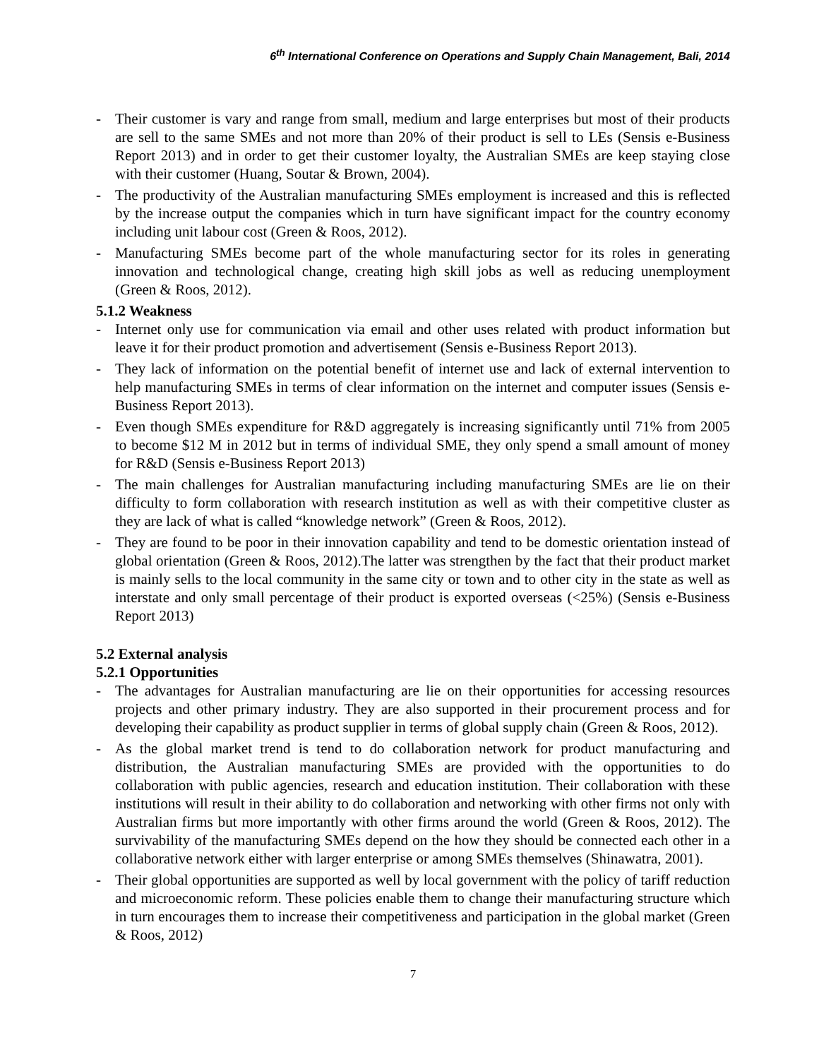6<sup>th</sup> International Conference on Operations and Supply Chain Management, Bali, 2014
- Their customer is vary and range from small, medium and large enterprises but most of their products are sell to the same SMEs and not more than 20% of their product is sell to LEs (Sensis e-Business Report 2013) and in order to get their customer loyalty, the Australian SMEs are keep staying close with their customer (Huang, Soutar & Brown, 2004).
- The productivity of the Australian manufacturing SMEs employment is increased and this is reflected by the increase output the companies which in turn have significant impact for the country economy including unit labour cost (Green & Roos, 2012).
- Manufacturing SMEs become part of the whole manufacturing sector for its roles in generating innovation and technological change, creating high skill jobs as well as reducing unemployment (Green & Roos, 2012).
5.1.2 Weakness
- Internet only use for communication via email and other uses related with product information but leave it for their product promotion and advertisement (Sensis e-Business Report 2013).
- They lack of information on the potential benefit of internet use and lack of external intervention to help manufacturing SMEs in terms of clear information on the internet and computer issues (Sensis e-Business Report 2013).
- Even though SMEs expenditure for R&D aggregately is increasing significantly until 71% from 2005 to become $12 M in 2012 but in terms of individual SME, they only spend a small amount of money for R&D (Sensis e-Business Report 2013)
- The main challenges for Australian manufacturing including manufacturing SMEs are lie on their difficulty to form collaboration with research institution as well as with their competitive cluster as they are lack of what is called “knowledge network” (Green & Roos, 2012).
- They are found to be poor in their innovation capability and tend to be domestic orientation instead of global orientation (Green & Roos, 2012).The latter was strengthen by the fact that their product market is mainly sells to the local community in the same city or town and to other city in the state as well as interstate and only small percentage of their product is exported overseas (<25%) (Sensis e-Business Report 2013)
5.2 External analysis
5.2.1 Opportunities
- The advantages for Australian manufacturing are lie on their opportunities for accessing resources projects and other primary industry. They are also supported in their procurement process and for developing their capability as product supplier in terms of global supply chain (Green & Roos, 2012).
- As the global market trend is tend to do collaboration network for product manufacturing and distribution, the Australian manufacturing SMEs are provided with the opportunities to do collaboration with public agencies, research and education institution. Their collaboration with these institutions will result in their ability to do collaboration and networking with other firms not only with Australian firms but more importantly with other firms around the world (Green & Roos, 2012). The survivability of the manufacturing SMEs depend on the how they should be connected each other in a collaborative network either with larger enterprise or among SMEs themselves (Shinawatra, 2001).
- Their global opportunities are supported as well by local government with the policy of tariff reduction and microeconomic reform. These policies enable them to change their manufacturing structure which in turn encourages them to increase their competitiveness and participation in the global market (Green & Roos, 2012)
7